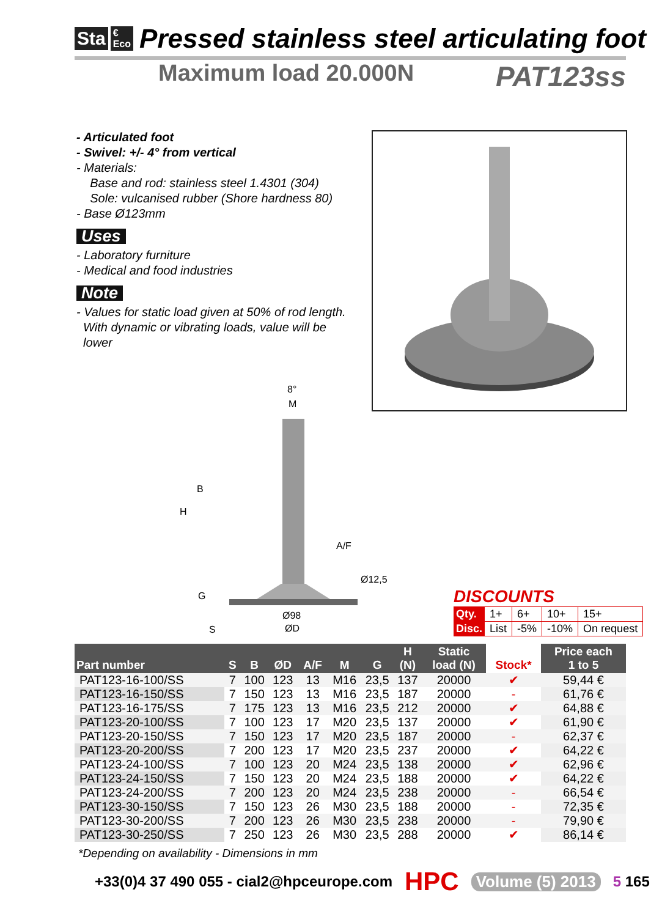Sta €
Eco Pressed stainless steel articulating foot
Maximum load 20.000N PAT123ss
- Articulated foot
- Swivel: +/- 4° from vertical
- Materials:
Base and rod: stainless steel 1.4301 (304)
Sole: vulcanised rubber (Shore hardness 80)
- Base Ø123mm
Uses
- Laboratory furniture
- Medical and food industries
Note
- Values for static load given at 50% of rod length.
With dynamic or vibrating loads, value will be
lower
8°
M
B
H
A/F
Ø12,5
G
Ø98
S
ØD
DISCOUNTS
| Qty. | 1+ | 6+ | 10+ | 15+ |
| Disc. | List | -5% | -10% | On request |
| Part number | S | B | ØD | A/F | M | G | H (N) | Static load (N) | Stock* | Price each 1 to 5 |
| --- | --- | --- | --- | --- | --- | --- | --- | --- | --- | --- |
| PAT123-16-100/SS | 7 | 100 | 123 | 13 | M16 | 23,5 | 137 | 20000 | ✔ | 59,44 € |
| PAT123-16-150/SS | 7 | 150 | 123 | 13 | M16 | 23,5 | 187 | 20000 | - | 61,76 € |
| PAT123-16-175/SS | 7 | 175 | 123 | 13 | M16 | 23,5 | 212 | 20000 | ✔ | 64,88 € |
| PAT123-20-100/SS | 7 | 100 | 123 | 17 | M20 | 23,5 | 137 | 20000 | ✔ | 61,90 € |
| PAT123-20-150/SS | 7 | 150 | 123 | 17 | M20 | 23,5 | 187 | 20000 | - | 62,37 € |
| PAT123-20-200/SS | 7 | 200 | 123 | 17 | M20 | 23,5 | 237 | 20000 | ✔ | 64,22 € |
| PAT123-24-100/SS | 7 | 100 | 123 | 20 | M24 | 23,5 | 138 | 20000 | ✔ | 62,96 € |
| PAT123-24-150/SS | 7 | 150 | 123 | 20 | M24 | 23,5 | 188 | 20000 | ✔ | 64,22 € |
| PAT123-24-200/SS | 7 | 200 | 123 | 20 | M24 | 23,5 | 238 | 20000 | - | 66,54 € |
| PAT123-30-150/SS | 7 | 150 | 123 | 26 | M30 | 23,5 | 188 | 20000 | - | 72,35 € |
| PAT123-30-200/SS | 7 | 200 | 123 | 26 | M30 | 23,5 | 238 | 20000 | - | 79,90 € |
| PAT123-30-250/SS | 7 | 250 | 123 | 26 | M30 | 23,5 | 288 | 20000 | ✔ | 86,14 € |
*Depending on availability - Dimensions in mm
+33(0)4 37 490 055 - cial2@hpceurope.com HPC Volume (5) 2013 5 165